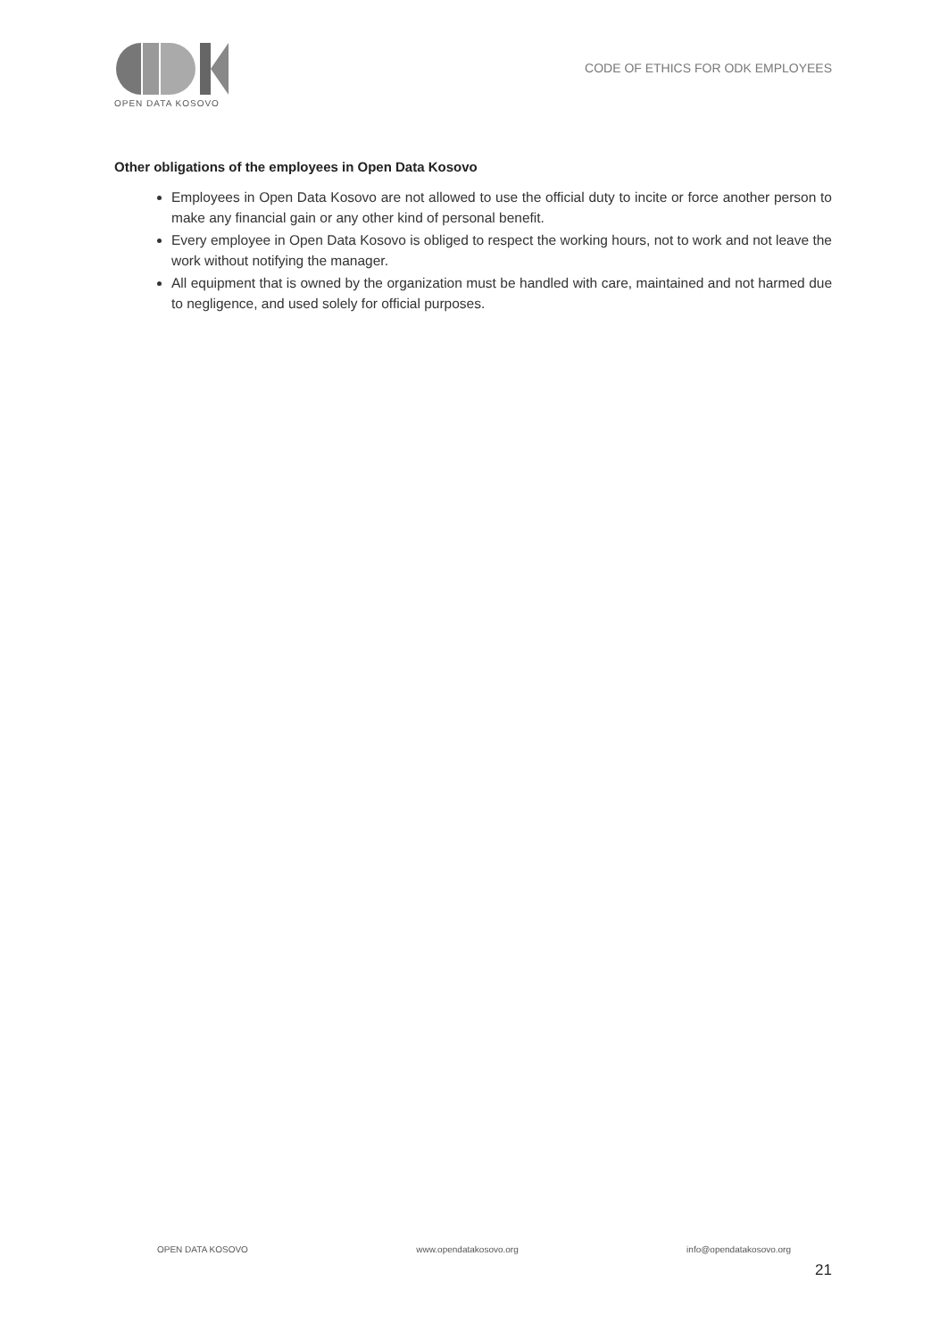OPEN DATA KOSOVO
CODE OF ETHICS FOR ODK EMPLOYEES
Other obligations of the employees in Open Data Kosovo
Employees in Open Data Kosovo are not allowed to use the official duty to incite or force another person to make any financial gain or any other kind of personal benefit.
Every employee in Open Data Kosovo is obliged to respect the working hours, not to work and not leave the work without notifying the manager.
All equipment that is owned by the organization must be handled with care, maintained and not harmed due to negligence, and used solely for official purposes.
OPEN DATA KOSOVO www.opendatakosovo.org info@opendatakosovo.org
21